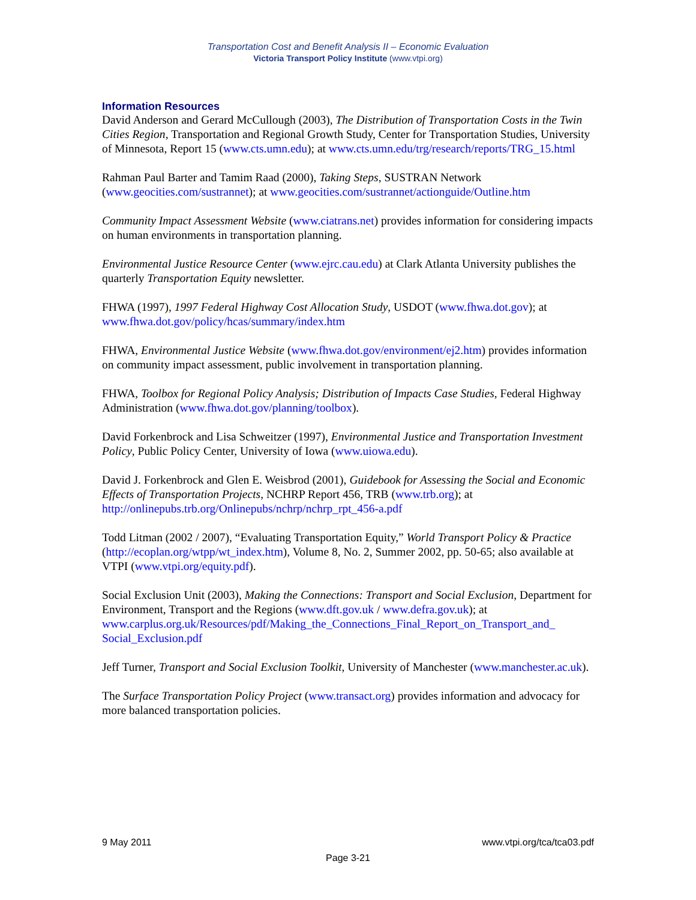Transportation Cost and Benefit Analysis II – Economic Evaluation
Victoria Transport Policy Institute (www.vtpi.org)
Information Resources
David Anderson and Gerard McCullough (2003), The Distribution of Transportation Costs in the Twin Cities Region, Transportation and Regional Growth Study, Center for Transportation Studies, University of Minnesota, Report 15 (www.cts.umn.edu); at www.cts.umn.edu/trg/research/reports/TRG_15.html
Rahman Paul Barter and Tamim Raad (2000), Taking Steps, SUSTRAN Network (www.geocities.com/sustrannet); at www.geocities.com/sustrannet/actionguide/Outline.htm
Community Impact Assessment Website (www.ciatrans.net) provides information for considering impacts on human environments in transportation planning.
Environmental Justice Resource Center (www.ejrc.cau.edu) at Clark Atlanta University publishes the quarterly Transportation Equity newsletter.
FHWA (1997), 1997 Federal Highway Cost Allocation Study, USDOT (www.fhwa.dot.gov); at www.fhwa.dot.gov/policy/hcas/summary/index.htm
FHWA, Environmental Justice Website (www.fhwa.dot.gov/environment/ej2.htm) provides information on community impact assessment, public involvement in transportation planning.
FHWA, Toolbox for Regional Policy Analysis; Distribution of Impacts Case Studies, Federal Highway Administration (www.fhwa.dot.gov/planning/toolbox).
David Forkenbrock and Lisa Schweitzer (1997), Environmental Justice and Transportation Investment Policy, Public Policy Center, University of Iowa (www.uiowa.edu).
David J. Forkenbrock and Glen E. Weisbrod (2001), Guidebook for Assessing the Social and Economic Effects of Transportation Projects, NCHRP Report 456, TRB (www.trb.org); at http://onlinepubs.trb.org/Onlinepubs/nchrp/nchrp_rpt_456-a.pdf
Todd Litman (2002 / 2007), “Evaluating Transportation Equity,” World Transport Policy & Practice (http://ecoplan.org/wtpp/wt_index.htm), Volume 8, No. 2, Summer 2002, pp. 50-65; also available at VTPI (www.vtpi.org/equity.pdf).
Social Exclusion Unit (2003), Making the Connections: Transport and Social Exclusion, Department for Environment, Transport and the Regions (www.dft.gov.uk / www.defra.gov.uk); at
www.carplus.org.uk/Resources/pdf/Making_the_Connections_Final_Report_on_Transport_and_ Social_Exclusion.pdf
Jeff Turner, Transport and Social Exclusion Toolkit, University of Manchester (www.manchester.ac.uk).
The Surface Transportation Policy Project (www.transact.org) provides information and advocacy for more balanced transportation policies.
9 May 2011 www.vtpi.org/tca/tca03.pdf
Page 3-21